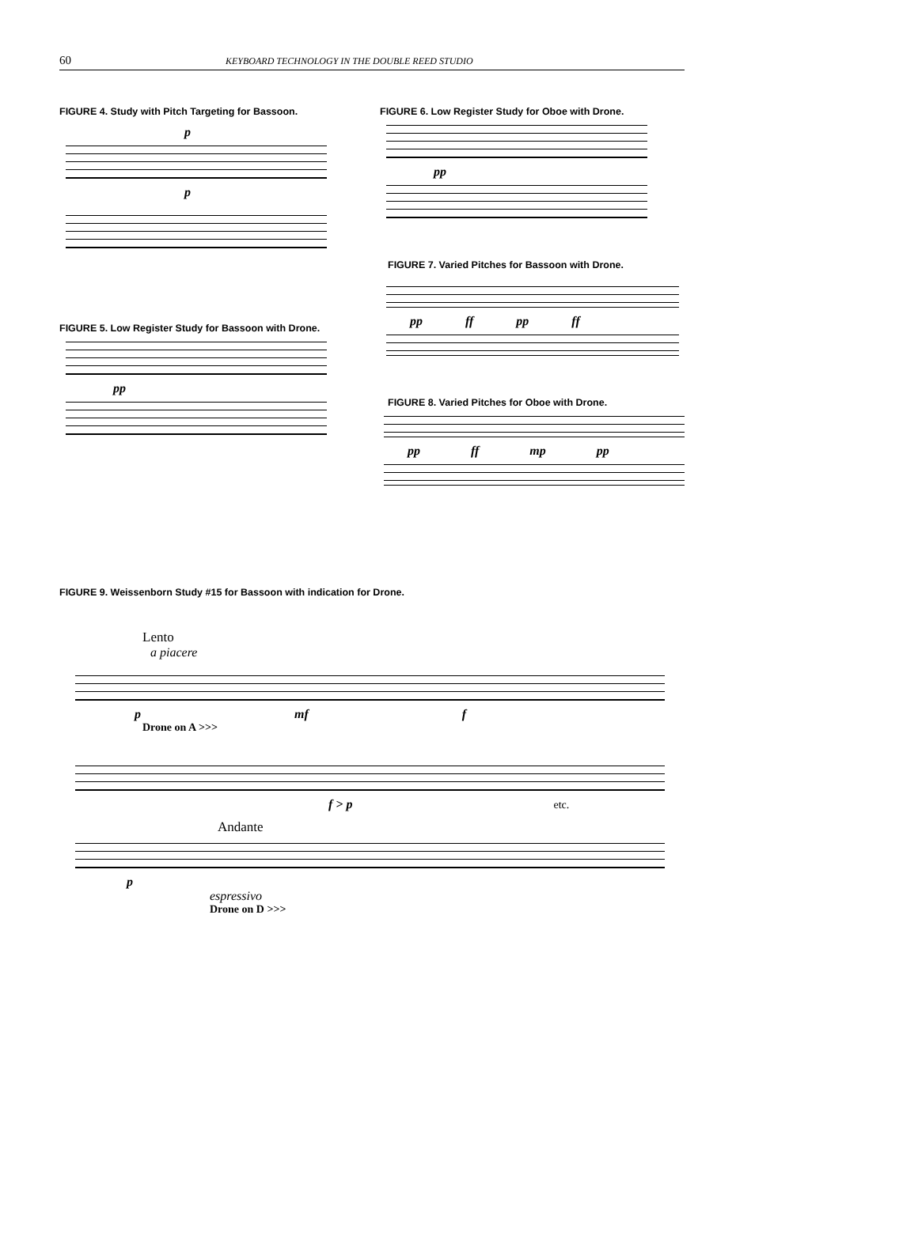60 KEYBOARD TECHNOLOGY IN THE DOUBLE REED STUDIO
FIGURE 4. Study with Pitch Targeting for Bassoon.
p
p
FIGURE 5. Low Register Study for Bassoon with Drone.
pp
FIGURE 6. Low Register Study for Oboe with Drone.
pp
FIGURE 7. Varied Pitches for Bassoon with Drone.
pp ff pp ff
FIGURE 8. Varied Pitches for Oboe with Drone.
pp ff mp pp
FIGURE 9. Weissenborn Study #15 for Bassoon with indication for Drone.
Lento
a piacere
p mf f
Drone on A >>>
f > p etc.
Andante
p
espressivo
Drone on D >>>